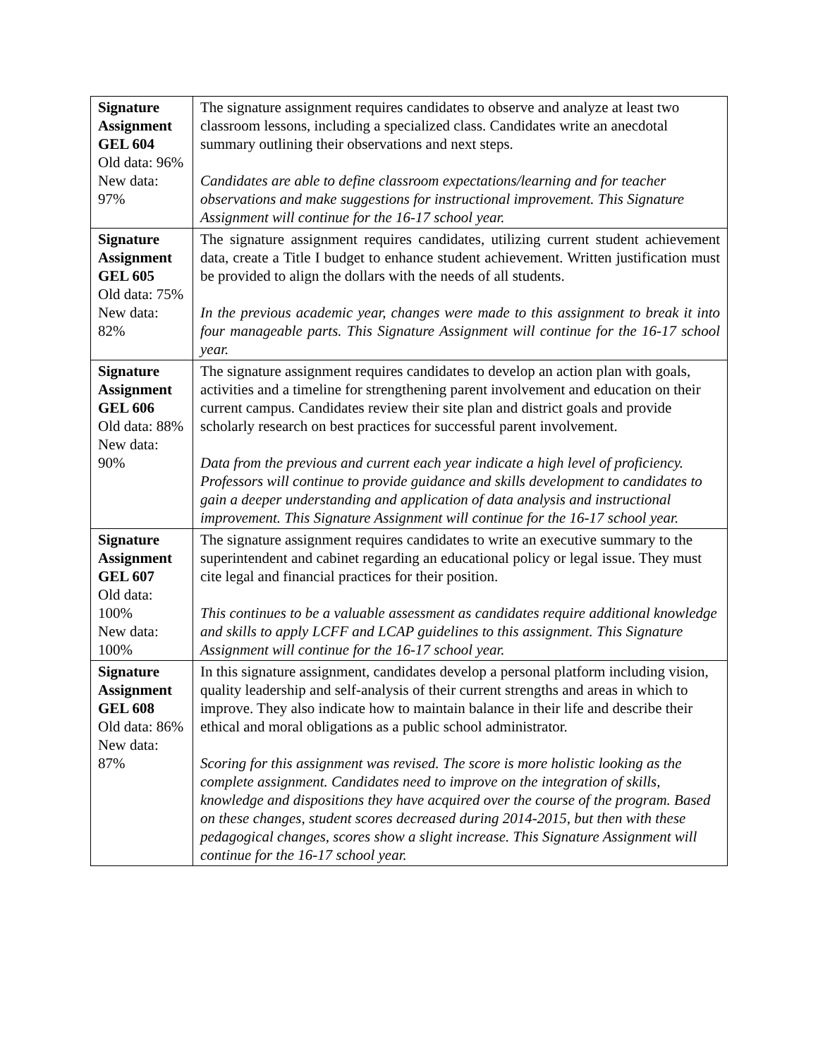| Signature Assignment GEL 604 Old data: 96% New data: 97% | The signature assignment requires candidates to observe and analyze at least two classroom lessons, including a specialized class. Candidates write an anecdotal summary outlining their observations and next steps. Candidates are able to define classroom expectations/learning and for teacher observations and make suggestions for instructional improvement. This Signature Assignment will continue for the 16-17 school year. |
| Signature Assignment GEL 605 Old data: 75% New data: 82% | The signature assignment requires candidates, utilizing current student achievement data, create a Title I budget to enhance student achievement. Written justification must be provided to align the dollars with the needs of all students. In the previous academic year, changes were made to this assignment to break it into four manageable parts. This Signature Assignment will continue for the 16-17 school year. |
| Signature Assignment GEL 606 Old data: 88% New data: 90% | The signature assignment requires candidates to develop an action plan with goals, activities and a timeline for strengthening parent involvement and education on their current campus. Candidates review their site plan and district goals and provide scholarly research on best practices for successful parent involvement. Data from the previous and current each year indicate a high level of proficiency. Professors will continue to provide guidance and skills development to candidates to gain a deeper understanding and application of data analysis and instructional improvement. This Signature Assignment will continue for the 16-17 school year. |
| Signature Assignment GEL 607 Old data: 100% New data: 100% | The signature assignment requires candidates to write an executive summary to the superintendent and cabinet regarding an educational policy or legal issue. They must cite legal and financial practices for their position. This continues to be a valuable assessment as candidates require additional knowledge and skills to apply LCFF and LCAP guidelines to this assignment. This Signature Assignment will continue for the 16-17 school year. |
| Signature Assignment GEL 608 Old data: 86% New data: 87% | In this signature assignment, candidates develop a personal platform including vision, quality leadership and self-analysis of their current strengths and areas in which to improve. They also indicate how to maintain balance in their life and describe their ethical and moral obligations as a public school administrator. Scoring for this assignment was revised. The score is more holistic looking as the complete assignment. Candidates need to improve on the integration of skills, knowledge and dispositions they have acquired over the course of the program. Based on these changes, student scores decreased during 2014-2015, but then with these pedagogical changes, scores show a slight increase. This Signature Assignment will continue for the 16-17 school year. |